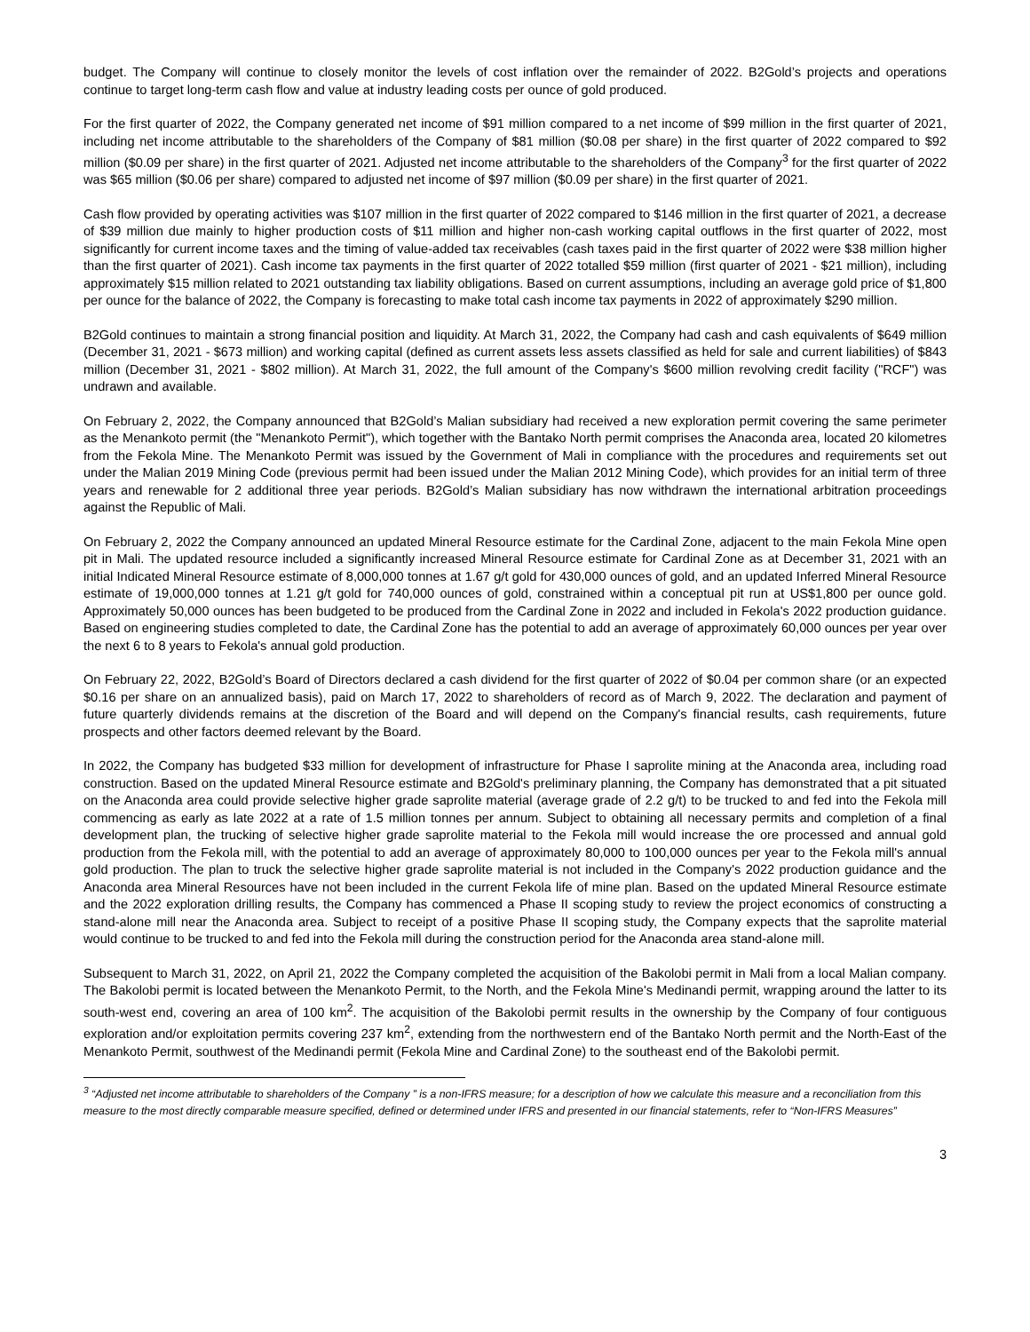budget. The Company will continue to closely monitor the levels of cost inflation over the remainder of 2022. B2Gold’s projects and operations continue to target long-term cash flow and value at industry leading costs per ounce of gold produced.
For the first quarter of 2022, the Company generated net income of $91 million compared to a net income of $99 million in the first quarter of 2021, including net income attributable to the shareholders of the Company of $81 million ($0.08 per share) in the first quarter of 2022 compared to $92 million ($0.09 per share) in the first quarter of 2021. Adjusted net income attributable to the shareholders of the Company<sup>3</sup> for the first quarter of 2022 was $65 million ($0.06 per share) compared to adjusted net income of $97 million ($0.09 per share) in the first quarter of 2021.
Cash flow provided by operating activities was $107 million in the first quarter of 2022 compared to $146 million in the first quarter of 2021, a decrease of $39 million due mainly to higher production costs of $11 million and higher non-cash working capital outflows in the first quarter of 2022, most significantly for current income taxes and the timing of value-added tax receivables (cash taxes paid in the first quarter of 2022 were $38 million higher than the first quarter of 2021). Cash income tax payments in the first quarter of 2022 totalled $59 million (first quarter of 2021 - $21 million), including approximately $15 million related to 2021 outstanding tax liability obligations. Based on current assumptions, including an average gold price of $1,800 per ounce for the balance of 2022, the Company is forecasting to make total cash income tax payments in 2022 of approximately $290 million.
B2Gold continues to maintain a strong financial position and liquidity. At March 31, 2022, the Company had cash and cash equivalents of $649 million (December 31, 2021 - $673 million) and working capital (defined as current assets less assets classified as held for sale and current liabilities) of $843 million (December 31, 2021 - $802 million). At March 31, 2022, the full amount of the Company's $600 million revolving credit facility ("RCF") was undrawn and available.
On February 2, 2022, the Company announced that B2Gold’s Malian subsidiary had received a new exploration permit covering the same perimeter as the Menankoto permit (the "Menankoto Permit"), which together with the Bantako North permit comprises the Anaconda area, located 20 kilometres from the Fekola Mine. The Menankoto Permit was issued by the Government of Mali in compliance with the procedures and requirements set out under the Malian 2019 Mining Code (previous permit had been issued under the Malian 2012 Mining Code), which provides for an initial term of three years and renewable for 2 additional three year periods. B2Gold’s Malian subsidiary has now withdrawn the international arbitration proceedings against the Republic of Mali.
On February 2, 2022 the Company announced an updated Mineral Resource estimate for the Cardinal Zone, adjacent to the main Fekola Mine open pit in Mali. The updated resource included a significantly increased Mineral Resource estimate for Cardinal Zone as at December 31, 2021 with an initial Indicated Mineral Resource estimate of 8,000,000 tonnes at 1.67 g/t gold for 430,000 ounces of gold, and an updated Inferred Mineral Resource estimate of 19,000,000 tonnes at 1.21 g/t gold for 740,000 ounces of gold, constrained within a conceptual pit run at US$1,800 per ounce gold. Approximately 50,000 ounces has been budgeted to be produced from the Cardinal Zone in 2022 and included in Fekola's 2022 production guidance. Based on engineering studies completed to date, the Cardinal Zone has the potential to add an average of approximately 60,000 ounces per year over the next 6 to 8 years to Fekola's annual gold production.
On February 22, 2022, B2Gold’s Board of Directors declared a cash dividend for the first quarter of 2022 of $0.04 per common share (or an expected $0.16 per share on an annualized basis), paid on March 17, 2022 to shareholders of record as of March 9, 2022. The declaration and payment of future quarterly dividends remains at the discretion of the Board and will depend on the Company's financial results, cash requirements, future prospects and other factors deemed relevant by the Board.
In 2022, the Company has budgeted $33 million for development of infrastructure for Phase I saprolite mining at the Anaconda area, including road construction. Based on the updated Mineral Resource estimate and B2Gold's preliminary planning, the Company has demonstrated that a pit situated on the Anaconda area could provide selective higher grade saprolite material (average grade of 2.2 g/t) to be trucked to and fed into the Fekola mill commencing as early as late 2022 at a rate of 1.5 million tonnes per annum. Subject to obtaining all necessary permits and completion of a final development plan, the trucking of selective higher grade saprolite material to the Fekola mill would increase the ore processed and annual gold production from the Fekola mill, with the potential to add an average of approximately 80,000 to 100,000 ounces per year to the Fekola mill's annual gold production. The plan to truck the selective higher grade saprolite material is not included in the Company's 2022 production guidance and the Anaconda area Mineral Resources have not been included in the current Fekola life of mine plan. Based on the updated Mineral Resource estimate and the 2022 exploration drilling results, the Company has commenced a Phase II scoping study to review the project economics of constructing a stand-alone mill near the Anaconda area. Subject to receipt of a positive Phase II scoping study, the Company expects that the saprolite material would continue to be trucked to and fed into the Fekola mill during the construction period for the Anaconda area stand-alone mill.
Subsequent to March 31, 2022, on April 21, 2022 the Company completed the acquisition of the Bakolobi permit in Mali from a local Malian company. The Bakolobi permit is located between the Menankoto Permit, to the North, and the Fekola Mine's Medinandi permit, wrapping around the latter to its south-west end, covering an area of 100 km<sup>2</sup>. The acquisition of the Bakolobi permit results in the ownership by the Company of four contiguous exploration and/or exploitation permits covering 237 km<sup>2</sup>, extending from the northwestern end of the Bantako North permit and the North-East of the Menankoto Permit, southwest of the Medinandi permit (Fekola Mine and Cardinal Zone) to the southeast end of the Bakolobi permit.
<sup>3</sup> “Adjusted net income attributable to shareholders of the Company ” is a non-IFRS measure; for a description of how we calculate this measure and a reconciliation from this measure to the most directly comparable measure specified, defined or determined under IFRS and presented in our financial statements, refer to “Non-IFRS Measures”
3